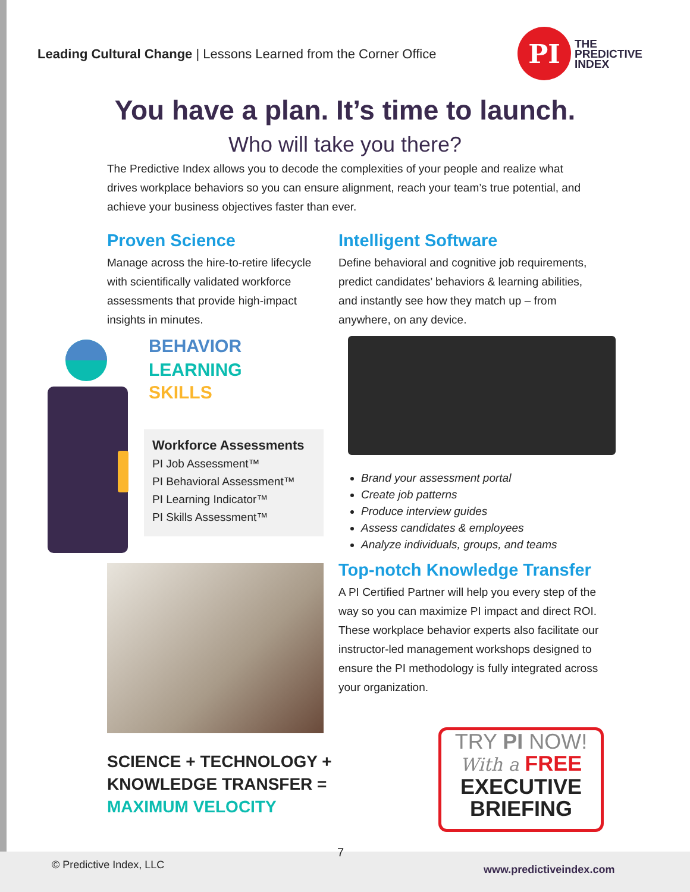Leading Cultural Change | Lessons Learned from the Corner Office
PI
THE
PREDICTIVE
INDEX
You have a plan. It’s time to launch.
Who will take you there?
The Predictive Index allows you to decode the complexities of your people and realize what drives workplace behaviors so you can ensure alignment, reach your team’s true potential, and achieve your business objectives faster than ever.
Proven Science
Manage across the hire-to-retire lifecycle with scientifically validated workforce assessments that provide high-impact insights in minutes.
Intelligent Software
Define behavioral and cognitive job requirements, predict candidates’ behaviors & learning abilities, and instantly see how they match up – from anywhere, on any device.
BEHAVIOR
LEARNING
SKILLS
Workforce Assessments
PI Job Assessment™
PI Behavioral Assessment™
PI Learning Indicator™
PI Skills Assessment™
Brand your assessment portal
Create job patterns
Produce interview guides
Assess candidates & employees
Analyze individuals, groups, and teams
Top-notch Knowledge Transfer
A PI Certified Partner will help you every step of the way so you can maximize PI impact and direct ROI. These workplace behavior experts also facilitate our instructor-led management workshops designed to ensure the PI methodology is fully integrated across your organization.
SCIENCE + TECHNOLOGY +
KNOWLEDGE TRANSFER =
MAXIMUM VELOCITY
TRY PI NOW!
With a FREE
EXECUTIVE
BRIEFING
© Predictive Index, LLC
7
www.predictiveindex.com